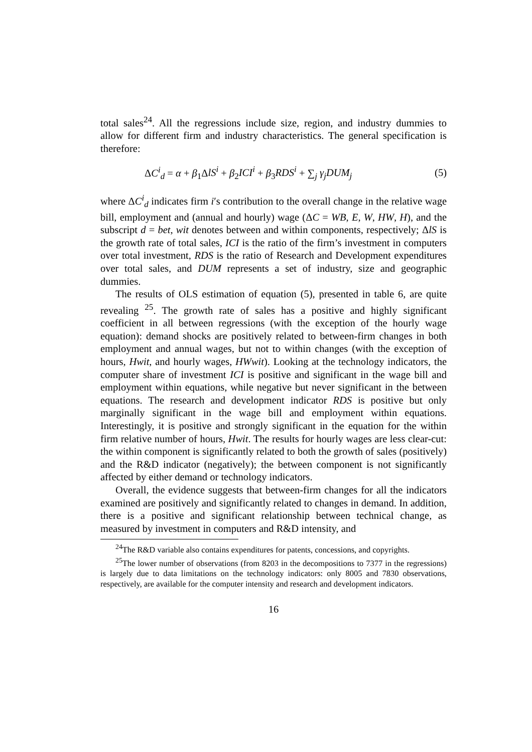total sales<sup>24</sup>. All the regressions include size, region, and industry dummies to allow for different firm and industry characteristics. The general specification is therefore:
ΔC<sup>i</sup><sub>d</sub> = α + β<sub>1</sub>ΔlS<sup>i</sup> + β<sub>2</sub>ICI<sup>i</sup> + β<sub>3</sub>RDS<sup>i</sup> + ∑<sub>j</sub> γ<sub>j</sub>DUM<sub>j</sub> (5)
where ΔC<sup>i</sup><sub>d</sub> indicates firm i′s contribution to the overall change in the relative wage bill, employment and (annual and hourly) wage (ΔC = WB, E, W, HW, H), and the subscript d = bet, wit denotes between and within components, respectively; ΔlS is the growth rate of total sales, ICI is the ratio of the firm’s investment in computers over total investment, RDS is the ratio of Research and Development expenditures over total sales, and DUM represents a set of industry, size and geographic dummies.
The results of OLS estimation of equation (5), presented in table 6, are quite revealing <sup>25</sup>. The growth rate of sales has a positive and highly significant coefficient in all between regressions (with the exception of the hourly wage equation): demand shocks are positively related to between-firm changes in both employment and annual wages, but not to within changes (with the exception of hours, Hwit, and hourly wages, HWwit). Looking at the technology indicators, the computer share of investment ICI is positive and significant in the wage bill and employment within equations, while negative but never significant in the between equations. The research and development indicator RDS is positive but only marginally significant in the wage bill and employment within equations. Interestingly, it is positive and strongly significant in the equation for the within firm relative number of hours, Hwit. The results for hourly wages are less clear-cut: the within component is significantly related to both the growth of sales (positively) and the R&D indicator (negatively); the between component is not significantly affected by either demand or technology indicators.
Overall, the evidence suggests that between-firm changes for all the indicators examined are positively and significantly related to changes in demand. In addition, there is a positive and significant relationship between technical change, as measured by investment in computers and R&D intensity, and
<sup>24</sup> The R&D variable also contains expenditures for patents, concessions, and copyrights.
<sup>25</sup> The lower number of observations (from 8203 in the decompositions to 7377 in the regressions) is largely due to data limitations on the technology indicators: only 8005 and 7830 observations, respectively, are available for the computer intensity and research and development indicators.
16